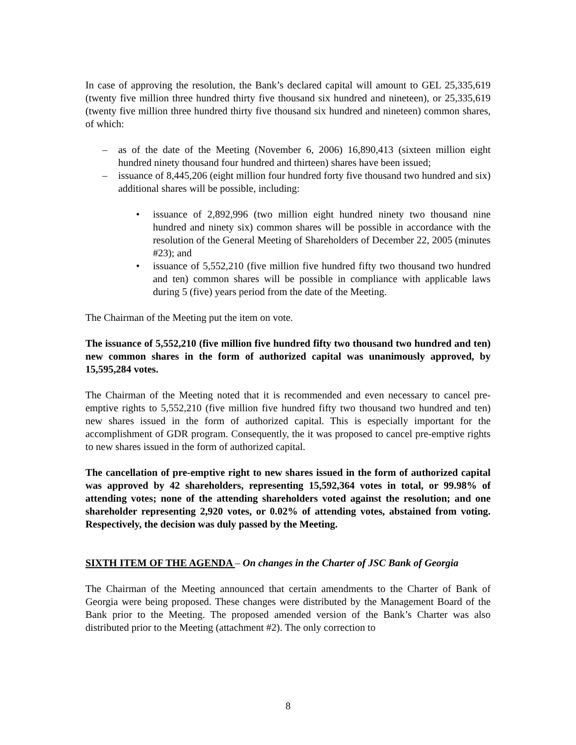In case of approving the resolution, the Bank’s declared capital will amount to GEL 25,335,619 (twenty five million three hundred thirty five thousand six hundred and nineteen), or 25,335,619 (twenty five million three hundred thirty five thousand six hundred and nineteen) common shares, of which:
– as of the date of the Meeting (November 6, 2006) 16,890,413 (sixteen million eight hundred ninety thousand four hundred and thirteen) shares have been issued;
– issuance of 8,445,206 (eight million four hundred forty five thousand two hundred and six) additional shares will be possible, including:
• issuance of 2,892,996 (two million eight hundred ninety two thousand nine hundred and ninety six) common shares will be possible in accordance with the resolution of the General Meeting of Shareholders of December 22, 2005 (minutes #23); and
• issuance of 5,552,210 (five million five hundred fifty two thousand two hundred and ten) common shares will be possible in compliance with applicable laws during 5 (five) years period from the date of the Meeting.
The Chairman of the Meeting put the item on vote.
The issuance of 5,552,210 (five million five hundred fifty two thousand two hundred and ten) new common shares in the form of authorized capital was unanimously approved, by 15,595,284 votes.
The Chairman of the Meeting noted that it is recommended and even necessary to cancel pre-emptive rights to 5,552,210 (five million five hundred fifty two thousand two hundred and ten) new shares issued in the form of authorized capital. This is especially important for the accomplishment of GDR program. Consequently, the it was proposed to cancel pre-emptive rights to new shares issued in the form of authorized capital.
The cancellation of pre-emptive right to new shares issued in the form of authorized capital was approved by 42 shareholders, representing 15,592,364 votes in total, or 99.98% of attending votes; none of the attending shareholders voted against the resolution; and one shareholder representing 2,920 votes, or 0.02% of attending votes, abstained from voting. Respectively, the decision was duly passed by the Meeting.
SIXTH ITEM OF THE AGENDA – On changes in the Charter of JSC Bank of Georgia
The Chairman of the Meeting announced that certain amendments to the Charter of Bank of Georgia were being proposed. These changes were distributed by the Management Board of the Bank prior to the Meeting. The proposed amended version of the Bank’s Charter was also distributed prior to the Meeting (attachment #2). The only correction to
8